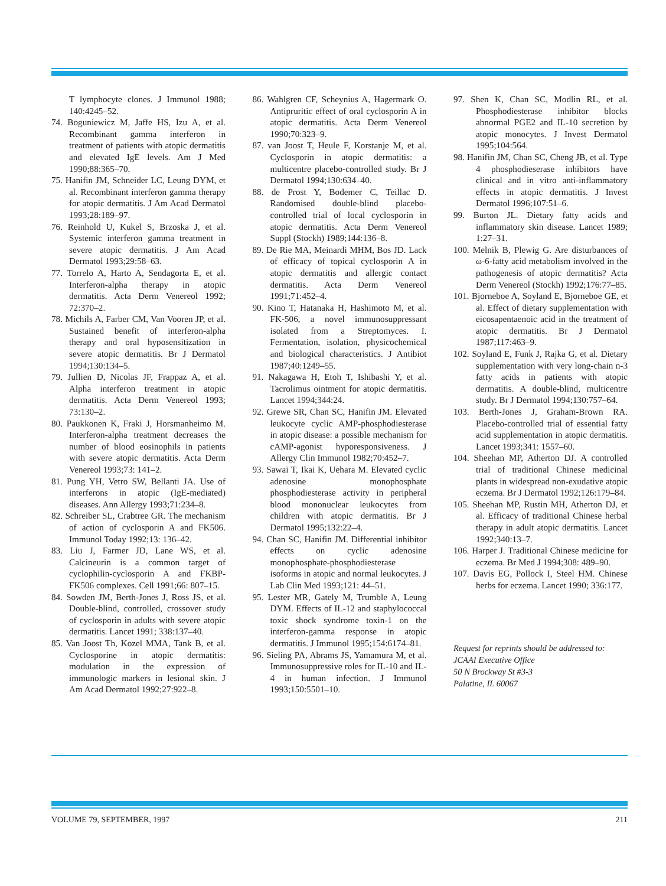T lymphocyte clones. J Immunol 1988; 140:4245–52.
74. Boguniewicz M, Jaffe HS, Izu A, et al. Recombinant gamma interferon in treatment of patients with atopic dermatitis and elevated IgE levels. Am J Med 1990;88:365–70.
75. Hanifin JM, Schneider LC, Leung DYM, et al. Recombinant interferon gamma therapy for atopic dermatitis. J Am Acad Dermatol 1993;28:189–97.
76. Reinhold U, Kukel S, Brzoska J, et al. Systemic interferon gamma treatment in severe atopic dermatitis. J Am Acad Dermatol 1993;29:58–63.
77. Torrelo A, Harto A, Sendagorta E, et al. Interferon-alpha therapy in atopic dermatitis. Acta Derm Venereol 1992; 72:370–2.
78. Michils A, Farber CM, Van Vooren JP, et al. Sustained benefit of interferon-alpha therapy and oral hyposensitization in severe atopic dermatitis. Br J Dermatol 1994;130:134–5.
79. Jullien D, Nicolas JF, Frappaz A, et al. Alpha interferon treatment in atopic dermatitis. Acta Derm Venereol 1993; 73:130–2.
80. Paukkonen K, Fraki J, Horsmanheimo M. Interferon-alpha treatment decreases the number of blood eosinophils in patients with severe atopic dermatitis. Acta Derm Venereol 1993;73: 141–2.
81. Pung YH, Vetro SW, Bellanti JA. Use of interferons in atopic (IgE-mediated) diseases. Ann Allergy 1993;71:234–8.
82. Schreiber SL, Crabtree GR. The mechanism of action of cyclosporin A and FK506. Immunol Today 1992;13: 136–42.
83. Liu J, Farmer JD, Lane WS, et al. Calcineurin is a common target of cyclophilin-cyclosporin A and FKBP-FK506 complexes. Cell 1991;66: 807–15.
84. Sowden JM, Berth-Jones J, Ross JS, et al. Double-blind, controlled, crossover study of cyclosporin in adults with severe atopic dermatitis. Lancet 1991; 338:137–40.
85. Van Joost Th, Kozel MMA, Tank B, et al. Cyclosporine in atopic dermatitis: modulation in the expression of immunologic markers in lesional skin. J Am Acad Dermatol 1992;27:922–8.
86. Wahlgren CF, Scheynius A, Hagermark O. Antipruritic effect of oral cyclosporin A in atopic dermatitis. Acta Derm Venereol 1990;70:323–9.
87. van Joost T, Heule F, Korstanje M, et al. Cyclosporin in atopic dermatitis: a multicentre placebo-controlled study. Br J Dermatol 1994;130:634–40.
88. de Prost Y, Bodemer C, Teillac D. Randomised double-blind placebo-controlled trial of local cyclosporin in atopic dermatitis. Acta Derm Venereol Suppl (Stockh) 1989;144:136–8.
89. De Rie MA, Meinardi MHM, Bos JD. Lack of efficacy of topical cyclosporin A in atopic dermatitis and allergic contact dermatitis. Acta Derm Venereol 1991;71:452–4.
90. Kino T, Hatanaka H, Hashimoto M, et al. FK-506, a novel immunosuppressant isolated from a Streptomyces. I. Fermentation, isolation, physicochemical and biological characteristics. J Antibiot 1987;40:1249–55.
91. Nakagawa H, Etoh T, Ishibashi Y, et al. Tacrolimus ointment for atopic dermatitis. Lancet 1994;344:24.
92. Grewe SR, Chan SC, Hanifin JM. Elevated leukocyte cyclic AMP-phosphodiesterase in atopic disease: a possible mechanism for cAMP-agonist hyporesponsiveness. J Allergy Clin Immunol 1982;70:452–7.
93. Sawai T, Ikai K, Uehara M. Elevated cyclic adenosine monophosphate phosphodiesterase activity in peripheral blood mononuclear leukocytes from children with atopic dermatitis. Br J Dermatol 1995;132:22–4.
94. Chan SC, Hanifin JM. Differential inhibitor effects on cyclic adenosine monophosphate-phosphodiesterase isoforms in atopic and normal leukocytes. J Lab Clin Med 1993;121: 44–51.
95. Lester MR, Gately M, Trumble A, Leung DYM. Effects of IL-12 and staphylococcal toxic shock syndrome toxin-1 on the interferon-gamma response in atopic dermatitis. J Immunol 1995;154:6174–81.
96. Sieling PA, Abrams JS, Yamamura M, et al. Immunosuppressive roles for IL-10 and IL-4 in human infection. J Immunol 1993;150:5501–10.
97. Shen K, Chan SC, Modlin RL, et al. Phosphodiesterase inhibitor blocks abnormal PGE2 and IL-10 secretion by atopic monocytes. J Invest Dermatol 1995;104:564.
98. Hanifin JM, Chan SC, Cheng JB, et al. Type 4 phosphodieserase inhibitors have clinical and in vitro anti-inflammatory effects in atopic dermatitis. J Invest Dermatol 1996;107:51–6.
99. Burton JL. Dietary fatty acids and inflammatory skin disease. Lancet 1989; 1:27–31.
100. Melnik B, Plewig G. Are disturbances of ω-6-fatty acid metabolism involved in the pathogenesis of atopic dermatitis? Acta Derm Venereol (Stockh) 1992;176:77–85.
101. Bjorneboe A, Soyland E, Bjorneboe GE, et al. Effect of dietary supplementation with eicosapentaenoic acid in the treatment of atopic dermatitis. Br J Dermatol 1987;117:463–9.
102. Soyland E, Funk J, Rajka G, et al. Dietary supplementation with very long-chain n-3 fatty acids in patients with atopic dermatitis. A double-blind, multicentre study. Br J Dermatol 1994;130:757–64.
103. Berth-Jones J, Graham-Brown RA. Placebo-controlled trial of essential fatty acid supplementation in atopic dermatitis. Lancet 1993;341: 1557–60.
104. Sheehan MP, Atherton DJ. A controlled trial of traditional Chinese medicinal plants in widespread non-exudative atopic eczema. Br J Dermatol 1992;126:179–84.
105. Sheehan MP, Rustin MH, Atherton DJ, et al. Efficacy of traditional Chinese herbal therapy in adult atopic dermatitis. Lancet 1992;340:13–7.
106. Harper J. Traditional Chinese medicine for eczema. Br Med J 1994;308: 489–90.
107. Davis EG, Pollock I, Steel HM. Chinese herbs for eczema. Lancet 1990; 336:177.
Request for reprints should be addressed to:
JCAAI Executive Office
50 N Brockway St #3-3
Palatine, IL 60067
VOLUME 79, SEPTEMBER, 1997 211